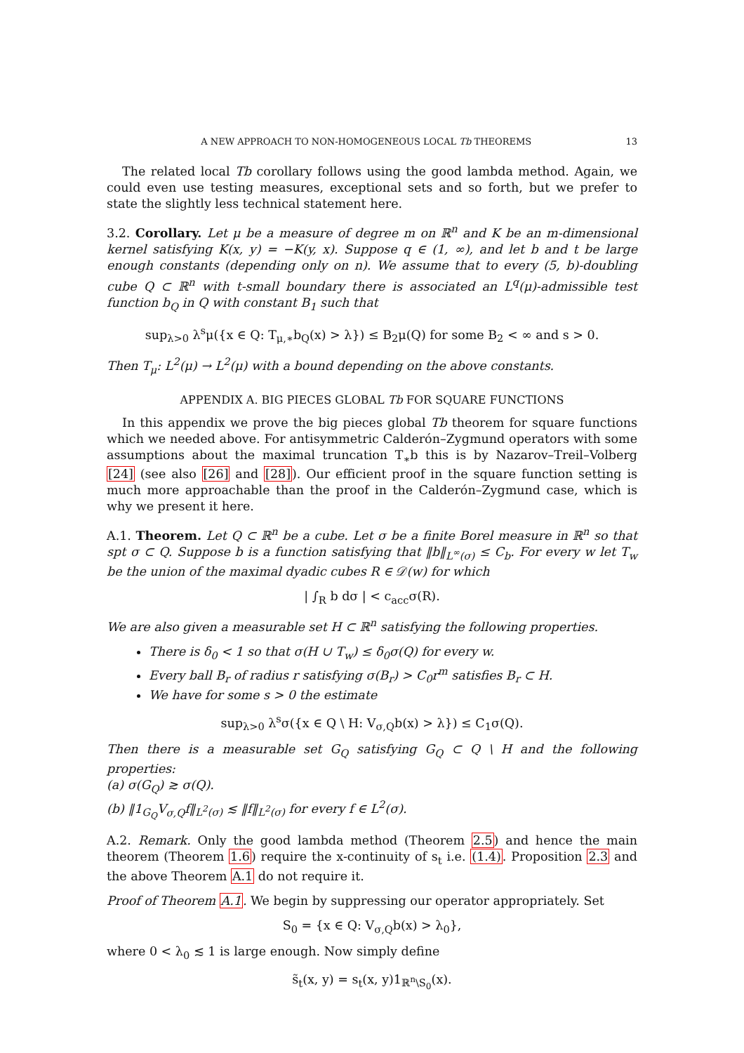A NEW APPROACH TO NON-HOMOGENEOUS LOCAL Tb THEOREMS 13
The related local Tb corollary follows using the good lambda method. Again, we could even use testing measures, exceptional sets and so forth, but we prefer to state the slightly less technical statement here.
3.2. Corollary. Let μ be a measure of degree m on ℝ<sup>n</sup> and K be an m-dimensional kernel satisfying K(x, y) = −K(y, x). Suppose q ∈ (1, ∞), and let b and t be large enough constants (depending only on n). We assume that to every (5, b)-doubling cube Q ⊂ ℝ<sup>n</sup> with t-small boundary there is associated an L<sup>q</sup>(μ)-admissible test function b<sub>Q</sub> in Q with constant B<sub>1</sub> such that
sup<sub>λ>0</sub> λ<sup>s</sup>μ({x ∈ Q: T<sub>μ,∗</sub>b<sub>Q</sub>(x) > λ}) ≤ B<sub>2</sub>μ(Q) for some B<sub>2</sub> < ∞ and s > 0.
Then T<sub>μ</sub>: L<sup>2</sup>(μ) → L<sup>2</sup>(μ) with a bound depending on the above constants.
APPENDIX A. BIG PIECES GLOBAL Tb FOR SQUARE FUNCTIONS
In this appendix we prove the big pieces global Tb theorem for square functions which we needed above. For antisymmetric Calderón–Zygmund operators with some assumptions about the maximal truncation T<sub>∗</sub>b this is by Nazarov–Treil–Volberg [24] (see also [26] and [28]). Our efficient proof in the square function setting is much more approachable than the proof in the Calderón–Zygmund case, which is why we present it here.
A.1. Theorem. Let Q ⊂ ℝ<sup>n</sup> be a cube. Let σ be a finite Borel measure in ℝ<sup>n</sup> so that spt σ ⊂ Q. Suppose b is a function satisfying that ‖b‖<sub>L<sup>∞</sup>(σ)</sub> ≤ C<sub>b</sub>. For every w let T<sub>w</sub> be the union of the maximal dyadic cubes R ∈ 𝒟(w) for which
| ∫<sub>R</sub> b dσ | < c<sub>acc</sub>σ(R).
We are also given a measurable set H ⊂ ℝ<sup>n</sup> satisfying the following properties.
There is δ<sub>0</sub> < 1 so that σ(H ∪ T<sub>w</sub>) ≤ δ<sub>0</sub>σ(Q) for every w.
Every ball B<sub>r</sub> of radius r satisfying σ(B<sub>r</sub>) > C<sub>0</sub>r<sup>m</sup> satisfies B<sub>r</sub> ⊂ H.
We have for some s > 0 the estimate
sup<sub>λ>0</sub> λ<sup>s</sup>σ({x ∈ Q \ H: V<sub>σ,Q</sub>b(x) > λ}) ≤ C<sub>1</sub>σ(Q).
Then there is a measurable set G<sub>Q</sub> satisfying G<sub>Q</sub> ⊂ Q \ H and the following properties:
(a) σ(G<sub>Q</sub>) ≳ σ(Q).
(b) ‖1<sub>G<sub>Q</sub></sub>V<sub>σ,Q</sub>f‖<sub>L<sup>2</sup>(σ)</sub> ≲ ‖f‖<sub>L<sup>2</sup>(σ)</sub> for every f ∈ L<sup>2</sup>(σ).
A.2. Remark. Only the good lambda method (Theorem 2.5) and hence the main theorem (Theorem 1.6) require the x-continuity of s<sub>t</sub> i.e. (1.4). Proposition 2.3 and the above Theorem A.1 do not require it.
Proof of Theorem A.1. We begin by suppressing our operator appropriately. Set
S<sub>0</sub> = {x ∈ Q: V<sub>σ,Q</sub>b(x) > λ<sub>0</sub>},
where 0 < λ<sub>0</sub> ≲ 1 is large enough. Now simply define
s̃<sub>t</sub>(x, y) = s<sub>t</sub>(x, y)1<sub>ℝ<sup>n</sup>\S<sub>0</sub></sub>(x).